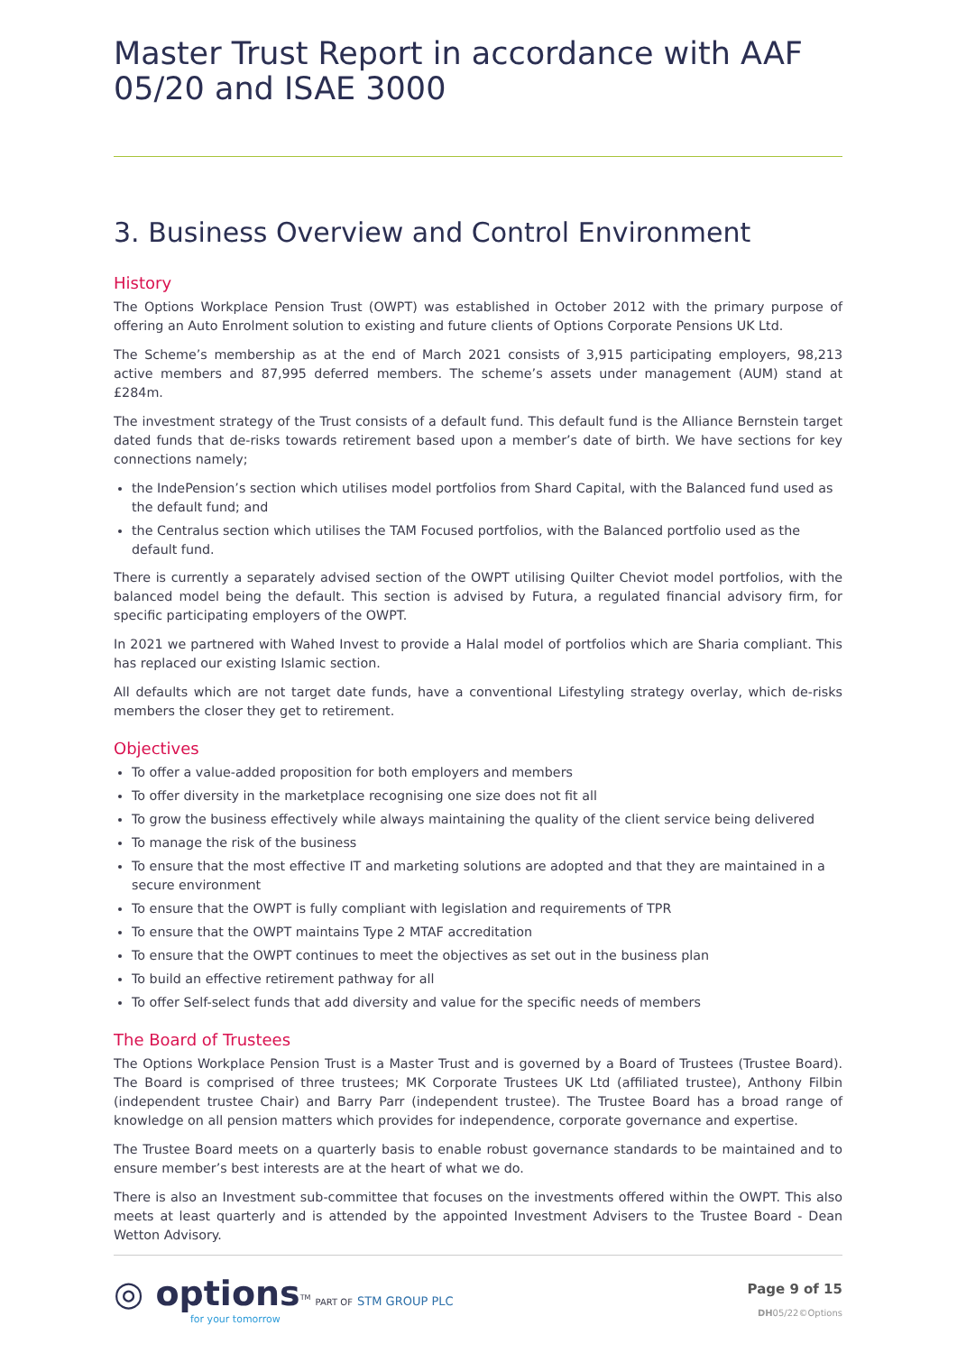Master Trust Report in accordance with AAF 05/20 and ISAE 3000
3. Business Overview and Control Environment
History
The Options Workplace Pension Trust (OWPT) was established in October 2012 with the primary purpose of offering an Auto Enrolment solution to existing and future clients of Options Corporate Pensions UK Ltd.
The Scheme’s membership as at the end of March 2021 consists of 3,915 participating employers, 98,213 active members and 87,995 deferred members. The scheme’s assets under management (AUM) stand at £284m.
The investment strategy of the Trust consists of a default fund. This default fund is the Alliance Bernstein target dated funds that de-risks towards retirement based upon a member’s date of birth. We have sections for key connections namely;
the IndePension’s section which utilises model portfolios from Shard Capital, with the Balanced fund used as the default fund; and
the Centralus section which utilises the TAM Focused portfolios, with the Balanced portfolio used as the default fund.
There is currently a separately advised section of the OWPT utilising Quilter Cheviot model portfolios, with the balanced model being the default. This section is advised by Futura, a regulated financial advisory firm, for specific participating employers of the OWPT.
In 2021 we partnered with Wahed Invest to provide a Halal model of portfolios which are Sharia compliant. This has replaced our existing Islamic section.
All defaults which are not target date funds, have a conventional Lifestyling strategy overlay, which de-risks members the closer they get to retirement.
Objectives
To offer a value-added proposition for both employers and members
To offer diversity in the marketplace recognising one size does not fit all
To grow the business effectively while always maintaining the quality of the client service being delivered
To manage the risk of the business
To ensure that the most effective IT and marketing solutions are adopted and that they are maintained in a secure environment
To ensure that the OWPT is fully compliant with legislation and requirements of TPR
To ensure that the OWPT maintains Type 2 MTAF accreditation
To ensure that the OWPT continues to meet the objectives as set out in the business plan
To build an effective retirement pathway for all
To offer Self-select funds that add diversity and value for the specific needs of members
The Board of Trustees
The Options Workplace Pension Trust is a Master Trust and is governed by a Board of Trustees (Trustee Board). The Board is comprised of three trustees; MK Corporate Trustees UK Ltd (affiliated trustee), Anthony Filbin (independent trustee Chair) and Barry Parr (independent trustee). The Trustee Board has a broad range of knowledge on all pension matters which provides for independence, corporate governance and expertise.
The Trustee Board meets on a quarterly basis to enable robust governance standards to be maintained and to ensure member’s best interests are at the heart of what we do.
There is also an Investment sub-committee that focuses on the investments offered within the OWPT. This also meets at least quarterly and is attended by the appointed Investment Advisers to the Trustee Board - Dean Wetton Advisory.
◎ options<sup>TM</sup> PART OF STM GROUP PLC
for your tomorrow
Page 9 of 15
DH05/22©Options